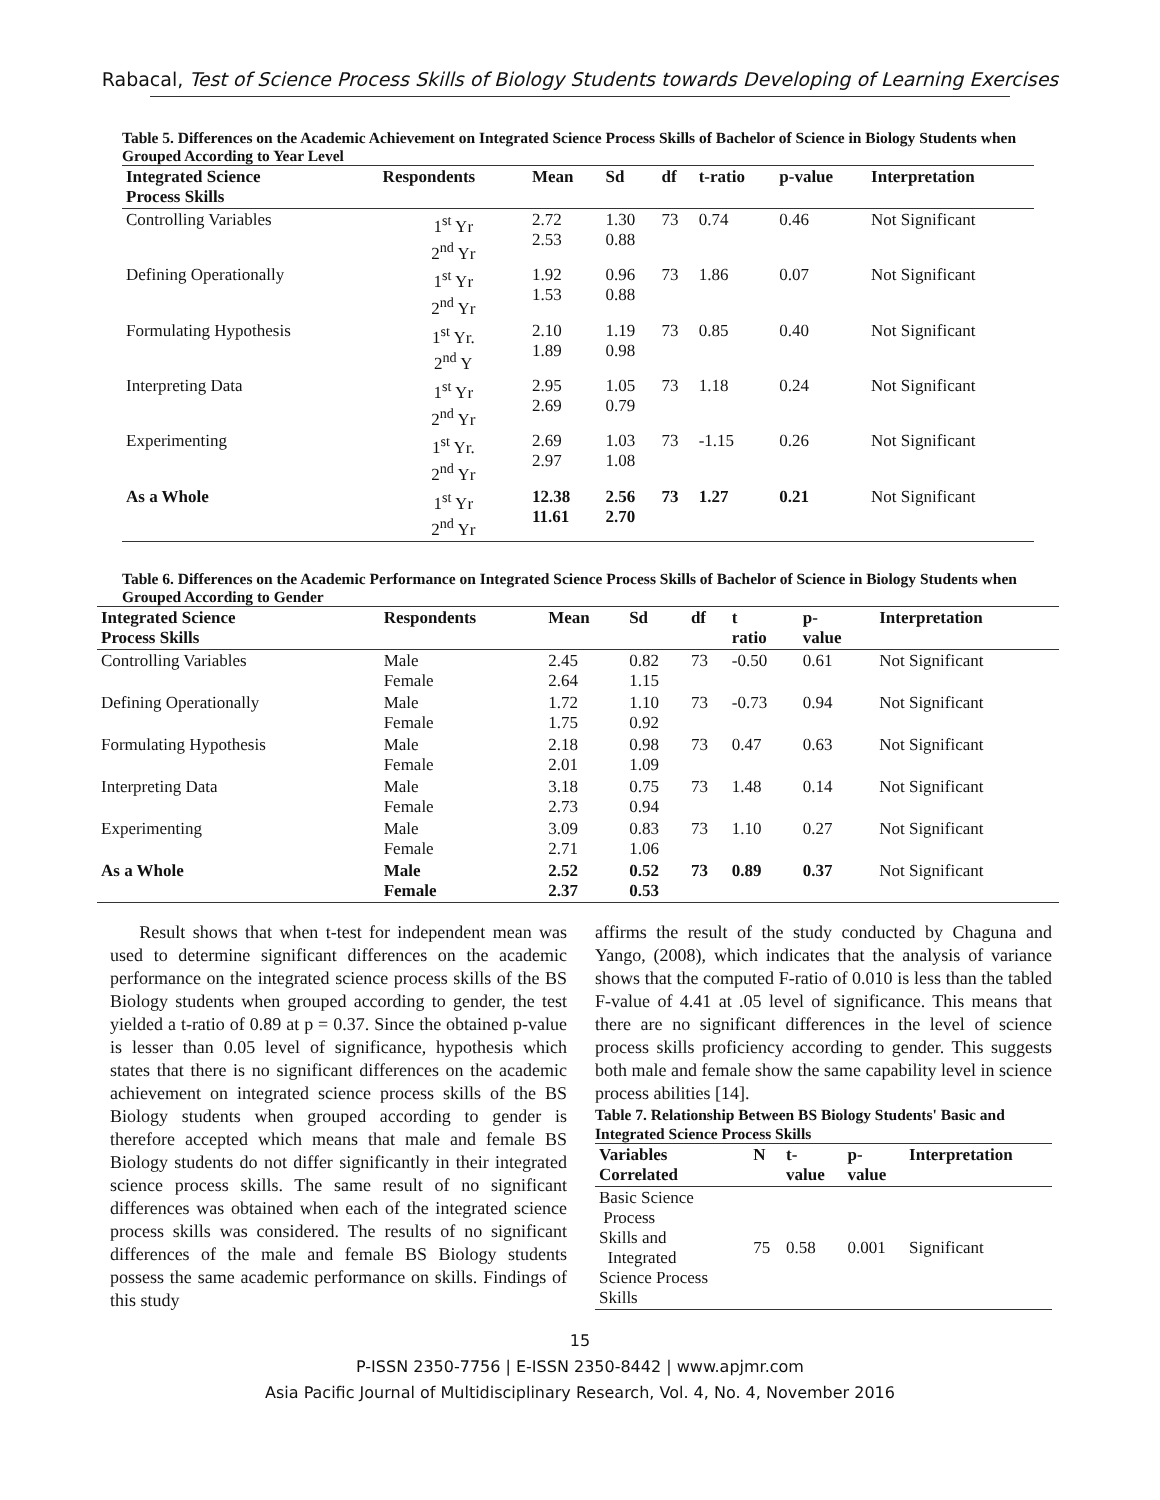Rabacal, Test of Science Process Skills of Biology Students towards Developing of Learning Exercises
Table 5. Differences on the Academic Achievement on Integrated Science Process Skills of Bachelor of Science in Biology Students when Grouped According to Year Level
| Integrated Science Process Skills | Respondents | Mean | Sd | df | t-ratio | p-value | Interpretation |
| --- | --- | --- | --- | --- | --- | --- | --- |
| Controlling Variables | 1<sup>st</sup> Yr 2<sup>nd</sup> Yr | 2.72 2.53 | 1.30 0.88 | 73 | 0.74 | 0.46 | Not Significant |
| Defining Operationally | 1<sup>st</sup> Yr 2<sup>nd</sup> Yr | 1.92 1.53 | 0.96 0.88 | 73 | 1.86 | 0.07 | Not Significant |
| Formulating Hypothesis | 1<sup>st</sup> Yr. 2<sup>nd</sup> Y | 2.10 1.89 | 1.19 0.98 | 73 | 0.85 | 0.40 | Not Significant |
| Interpreting Data | 1<sup>st</sup> Yr 2<sup>nd</sup> Yr | 2.95 2.69 | 1.05 0.79 | 73 | 1.18 | 0.24 | Not Significant |
| Experimenting | 1<sup>st</sup> Yr. 2<sup>nd</sup> Yr | 2.69 2.97 | 1.03 1.08 | 73 | -1.15 | 0.26 | Not Significant |
| As a Whole | 1<sup>st</sup> Yr 2<sup>nd</sup> Yr | 12.38 11.61 | 2.56 2.70 | 73 | 1.27 | 0.21 | Not Significant |
Table 6. Differences on the Academic Performance on Integrated Science Process Skills of Bachelor of Science in Biology Students when Grouped According to Gender
| Integrated Science Process Skills | Respondents | Mean | Sd | df | t ratio | p- value | Interpretation |
| --- | --- | --- | --- | --- | --- | --- | --- |
| Controlling Variables | Male Female | 2.45 2.64 | 0.82 1.15 | 73 | -0.50 | 0.61 | Not Significant |
| Defining Operationally | Male Female | 1.72 1.75 | 1.10 0.92 | 73 | -0.73 | 0.94 | Not Significant |
| Formulating Hypothesis | Male Female | 2.18 2.01 | 0.98 1.09 | 73 | 0.47 | 0.63 | Not Significant |
| Interpreting Data | Male Female | 3.18 2.73 | 0.75 0.94 | 73 | 1.48 | 0.14 | Not Significant |
| Experimenting | Male Female | 3.09 2.71 | 0.83 1.06 | 73 | 1.10 | 0.27 | Not Significant |
| As a Whole | Male Female | 2.52 2.37 | 0.52 0.53 | 73 | 0.89 | 0.37 | Not Significant |
Result shows that when t-test for independent mean was used to determine significant differences on the academic performance on the integrated science process skills of the BS Biology students when grouped according to gender, the test yielded a t-ratio of 0.89 at p = 0.37. Since the obtained p-value is lesser than 0.05 level of significance, hypothesis which states that there is no significant differences on the academic achievement on integrated science process skills of the BS Biology students when grouped according to gender is therefore accepted which means that male and female BS Biology students do not differ significantly in their integrated science process skills. The same result of no significant differences was obtained when each of the integrated science process skills was considered. The results of no significant differences of the male and female BS Biology students possess the same academic performance on skills. Findings of this study
affirms the result of the study conducted by Chaguna and Yango, (2008), which indicates that the analysis of variance shows that the computed F-ratio of 0.010 is less than the tabled F-value of 4.41 at .05 level of significance. This means that there are no significant differences in the level of science process skills proficiency according to gender. This suggests both male and female show the same capability level in science process abilities [14].
Table 7. Relationship Between BS Biology Students' Basic and Integrated Science Process Skills
| Variables Correlated | N | t- value | p- value | Interpretation |
| --- | --- | --- | --- | --- |
| Basic Science Process Skills and Integrated Science Process Skills | 75 | 0.58 | 0.001 | Significant |
15
P-ISSN 2350-7756 | E-ISSN 2350-8442 | www.apjmr.com
Asia Pacific Journal of Multidisciplinary Research, Vol. 4, No. 4, November 2016